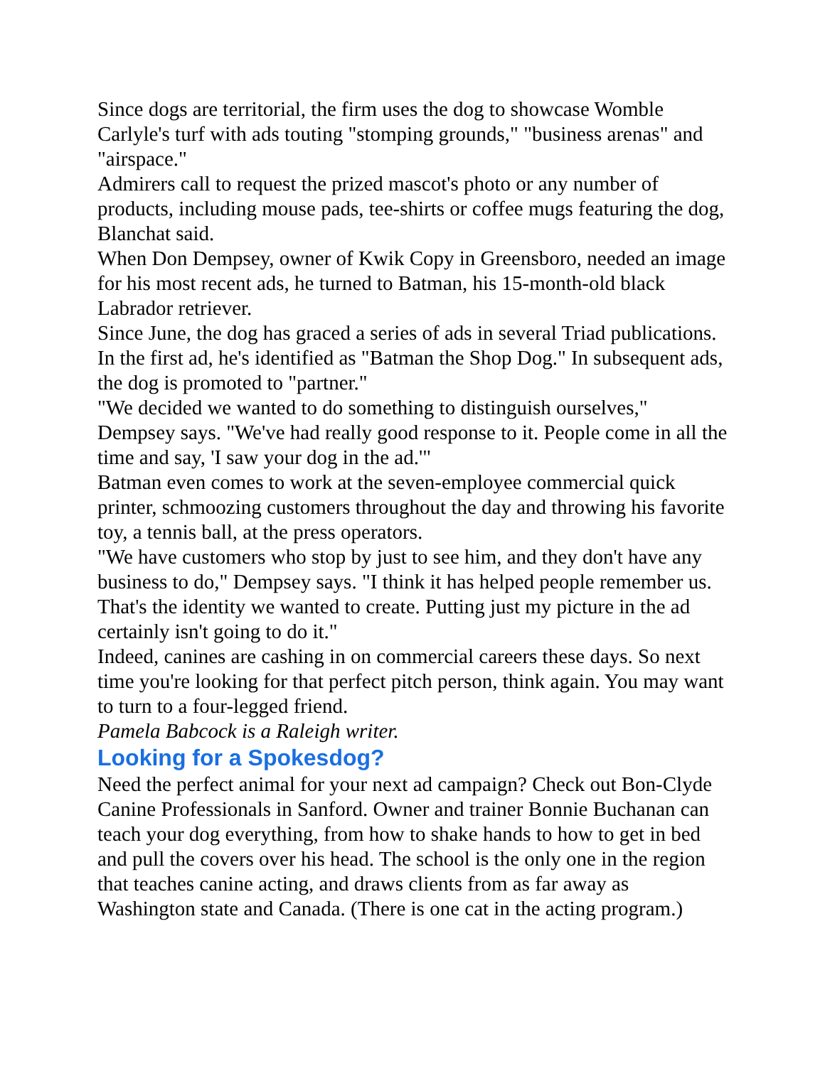Since dogs are territorial, the firm uses the dog to showcase Womble Carlyle's turf with ads touting "stomping grounds," "business arenas" and "airspace."
Admirers call to request the prized mascot's photo or any number of products, including mouse pads, tee-shirts or coffee mugs featuring the dog, Blanchat said.
When Don Dempsey, owner of Kwik Copy in Greensboro, needed an image for his most recent ads, he turned to Batman, his 15-month-old black Labrador retriever.
Since June, the dog has graced a series of ads in several Triad publications. In the first ad, he's identified as "Batman the Shop Dog." In subsequent ads, the dog is promoted to "partner."
"We decided we wanted to do something to distinguish ourselves," Dempsey says. "We've had really good response to it. People come in all the time and say, 'I saw your dog in the ad.'"
Batman even comes to work at the seven-employee commercial quick printer, schmoozing customers throughout the day and throwing his favorite toy, a tennis ball, at the press operators.
"We have customers who stop by just to see him, and they don't have any business to do," Dempsey says. "I think it has helped people remember us. That's the identity we wanted to create. Putting just my picture in the ad certainly isn't going to do it."
Indeed, canines are cashing in on commercial careers these days. So next time you're looking for that perfect pitch person, think again. You may want to turn to a four-legged friend.
Pamela Babcock is a Raleigh writer.
Looking for a Spokesdog?
Need the perfect animal for your next ad campaign? Check out Bon-Clyde Canine Professionals in Sanford. Owner and trainer Bonnie Buchanan can teach your dog everything, from how to shake hands to how to get in bed and pull the covers over his head. The school is the only one in the region that teaches canine acting, and draws clients from as far away as Washington state and Canada. (There is one cat in the acting program.)